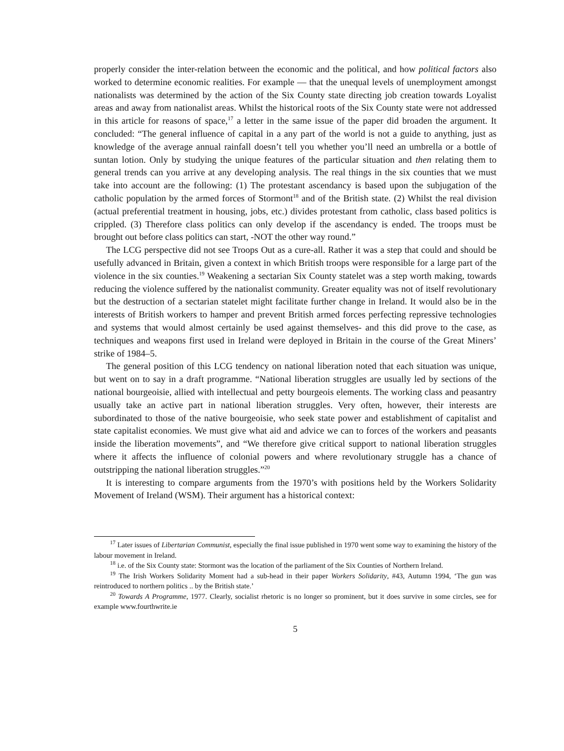properly consider the inter-relation between the economic and the political, and how political factors also worked to determine economic realities. For example — that the unequal levels of unemployment amongst nationalists was determined by the action of the Six County state directing job creation towards Loyalist areas and away from nationalist areas. Whilst the historical roots of the Six County state were not addressed in this article for reasons of space,<sup>17</sup> a letter in the same issue of the paper did broaden the argument. It concluded: “The general influence of capital in a any part of the world is not a guide to anything, just as knowledge of the average annual rainfall doesn’t tell you whether you’ll need an umbrella or a bottle of suntan lotion. Only by studying the unique features of the particular situation and then relating them to general trends can you arrive at any developing analysis. The real things in the six counties that we must take into account are the following: (1) The protestant ascendancy is based upon the subjugation of the catholic population by the armed forces of Stormont<sup>18</sup> and of the British state. (2) Whilst the real division (actual preferential treatment in housing, jobs, etc.) divides protestant from catholic, class based politics is crippled. (3) Therefore class politics can only develop if the ascendancy is ended. The troops must be brought out before class politics can start, -NOT the other way round.”
The LCG perspective did not see Troops Out as a cure-all. Rather it was a step that could and should be usefully advanced in Britain, given a context in which British troops were responsible for a large part of the violence in the six counties.<sup>19</sup> Weakening a sectarian Six County statelet was a step worth making, towards reducing the violence suffered by the nationalist community. Greater equality was not of itself revolutionary but the destruction of a sectarian statelet might facilitate further change in Ireland. It would also be in the interests of British workers to hamper and prevent British armed forces perfecting repressive technologies and systems that would almost certainly be used against themselves- and this did prove to the case, as techniques and weapons first used in Ireland were deployed in Britain in the course of the Great Miners’ strike of 1984–5.
The general position of this LCG tendency on national liberation noted that each situation was unique, but went on to say in a draft programme. “National liberation struggles are usually led by sections of the national bourgeoisie, allied with intellectual and petty bourgeois elements. The working class and peasantry usually take an active part in national liberation struggles. Very often, however, their interests are subordinated to those of the native bourgeoisie, who seek state power and establishment of capitalist and state capitalist economies. We must give what aid and advice we can to forces of the workers and peasants inside the liberation movements”, and “We therefore give critical support to national liberation struggles where it affects the influence of colonial powers and where revolutionary struggle has a chance of outstripping the national liberation struggles.”<sup>20</sup>
It is interesting to compare arguments from the 1970’s with positions held by the Workers Solidarity Movement of Ireland (WSM). Their argument has a historical context:
<sup>17</sup> Later issues of Libertarian Communist, especially the final issue published in 1970 went some way to examining the history of the labour movement in Ireland.
<sup>18</sup> i.e. of the Six County state: Stormont was the location of the parliament of the Six Counties of Northern Ireland.
<sup>19</sup> The Irish Workers Solidarity Moment had a sub-head in their paper Workers Solidarity, #43, Autumn 1994, ‘The gun was reintroduced to northern politics .. by the British state.’
<sup>20</sup> Towards A Programme, 1977. Clearly, socialist rhetoric is no longer so prominent, but it does survive in some circles, see for example www.fourthwrite.ie
5